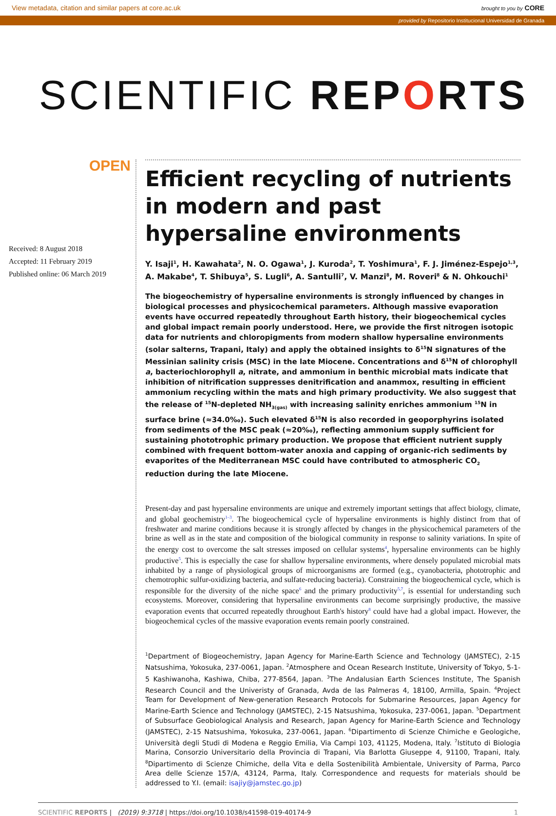View metadata, citation and similar papers at core.ac.uk brought to you by CORE
provided by Repositorio Institucional Universidad de Granada
SCIENTIFIC REPORTS
OPEN
Received: 8 August 2018
Accepted: 11 February 2019
Published online: 06 March 2019
Efficient recycling of nutrients in modern and past hypersaline environments
Y. Isaji<sup>1</sup>, H. Kawahata<sup>2</sup>, N. O. Ogawa<sup>1</sup>, J. Kuroda<sup>2</sup>, T. Yoshimura<sup>1</sup>, F. J. Jiménez-Espejo<sup>1,3</sup>, A. Makabe<sup>4</sup>, T. Shibuya<sup>5</sup>, S. Lugli<sup>6</sup>, A. Santulli<sup>7</sup>, V. Manzi<sup>8</sup>, M. Roveri<sup>8</sup> & N. Ohkouchi<sup>1</sup>
The biogeochemistry of hypersaline environments is strongly influenced by changes in biological processes and physicochemical parameters. Although massive evaporation events have occurred repeatedly throughout Earth history, their biogeochemical cycles and global impact remain poorly understood. Here, we provide the first nitrogen isotopic data for nutrients and chloropigments from modern shallow hypersaline environments (solar salterns, Trapani, Italy) and apply the obtained insights to δ<sup>15</sup>N signatures of the Messinian salinity crisis (MSC) in the late Miocene. Concentrations and δ<sup>15</sup>N of chlorophyll a, bacteriochlorophyll a, nitrate, and ammonium in benthic microbial mats indicate that inhibition of nitrification suppresses denitrification and anammox, resulting in efficient ammonium recycling within the mats and high primary productivity. We also suggest that the release of <sup>15</sup>N-depleted NH<sub>3(gas)</sub> with increasing salinity enriches ammonium <sup>15</sup>N in surface brine (≈34.0‰). Such elevated δ<sup>15</sup>N is also recorded in geoporphyrins isolated from sediments of the MSC peak (≈20‰), reflecting ammonium supply sufficient for sustaining phototrophic primary production. We propose that efficient nutrient supply combined with frequent bottom-water anoxia and capping of organic-rich sediments by evaporites of the Mediterranean MSC could have contributed to atmospheric CO<sub>2</sub> reduction during the late Miocene.
Present-day and past hypersaline environments are unique and extremely important settings that affect biology, climate, and global geochemistry<sup>1–3</sup>. The biogeochemical cycle of hypersaline environments is highly distinct from that of freshwater and marine conditions because it is strongly affected by changes in the physicochemical parameters of the brine as well as in the state and composition of the biological community in response to salinity variations. In spite of the energy cost to overcome the salt stresses imposed on cellular systems<sup>4</sup>, hypersaline environments can be highly productive<sup>5</sup>. This is especially the case for shallow hypersaline environments, where densely populated microbial mats inhabited by a range of physiological groups of microorganisms are formed (e.g., cyanobacteria, phototrophic and chemotrophic sulfur-oxidizing bacteria, and sulfate-reducing bacteria). Constraining the biogeochemical cycle, which is responsible for the diversity of the niche space<sup>6</sup> and the primary productivity<sup>5,7</sup>, is essential for understanding such ecosystems. Moreover, considering that hypersaline environments can become surprisingly productive, the massive evaporation events that occurred repeatedly throughout Earth's history<sup>8</sup> could have had a global impact. However, the biogeochemical cycles of the massive evaporation events remain poorly constrained.
<sup>1</sup> Department of Biogeochemistry, Japan Agency for Marine-Earth Science and Technology (JAMSTEC), 2-15 Natsushima, Yokosuka, 237-0061, Japan. <sup>2</sup>Atmosphere and Ocean Research Institute, University of Tokyo, 5-1-5 Kashiwanoha, Kashiwa, Chiba, 277-8564, Japan. <sup>3</sup>The Andalusian Earth Sciences Institute, The Spanish Research Council and the Univeristy of Granada, Avda de las Palmeras 4, 18100, Armilla, Spain. <sup>4</sup>Project Team for Development of New-generation Research Protocols for Submarine Resources, Japan Agency for Marine-Earth Science and Technology (JAMSTEC), 2-15 Natsushima, Yokosuka, 237-0061, Japan. <sup>5</sup>Department of Subsurface Geobiological Analysis and Research, Japan Agency for Marine-Earth Science and Technology (JAMSTEC), 2-15 Natsushima, Yokosuka, 237-0061, Japan. <sup>6</sup>Dipartimento di Scienze Chimiche e Geologiche, Università degli Studi di Modena e Reggio Emilia, Via Campi 103, 41125, Modena, Italy. <sup>7</sup>Istituto di Biologia Marina, Consorzio Universitario della Provincia di Trapani, Via Barlotta Giuseppe 4, 91100, Trapani, Italy. <sup>8</sup>Dipartimento di Scienze Chimiche, della Vita e della Sostenibilità Ambientale, University of Parma, Parco Area delle Scienze 157/A, 43124, Parma, Italy. Correspondence and requests for materials should be addressed to Y.I. (email: isajiy@jamstec.go.jp)
SCIENTIFIC REPORTS | (2019) 9:3718 | https://doi.org/10.1038/s41598-019-40174-9 1